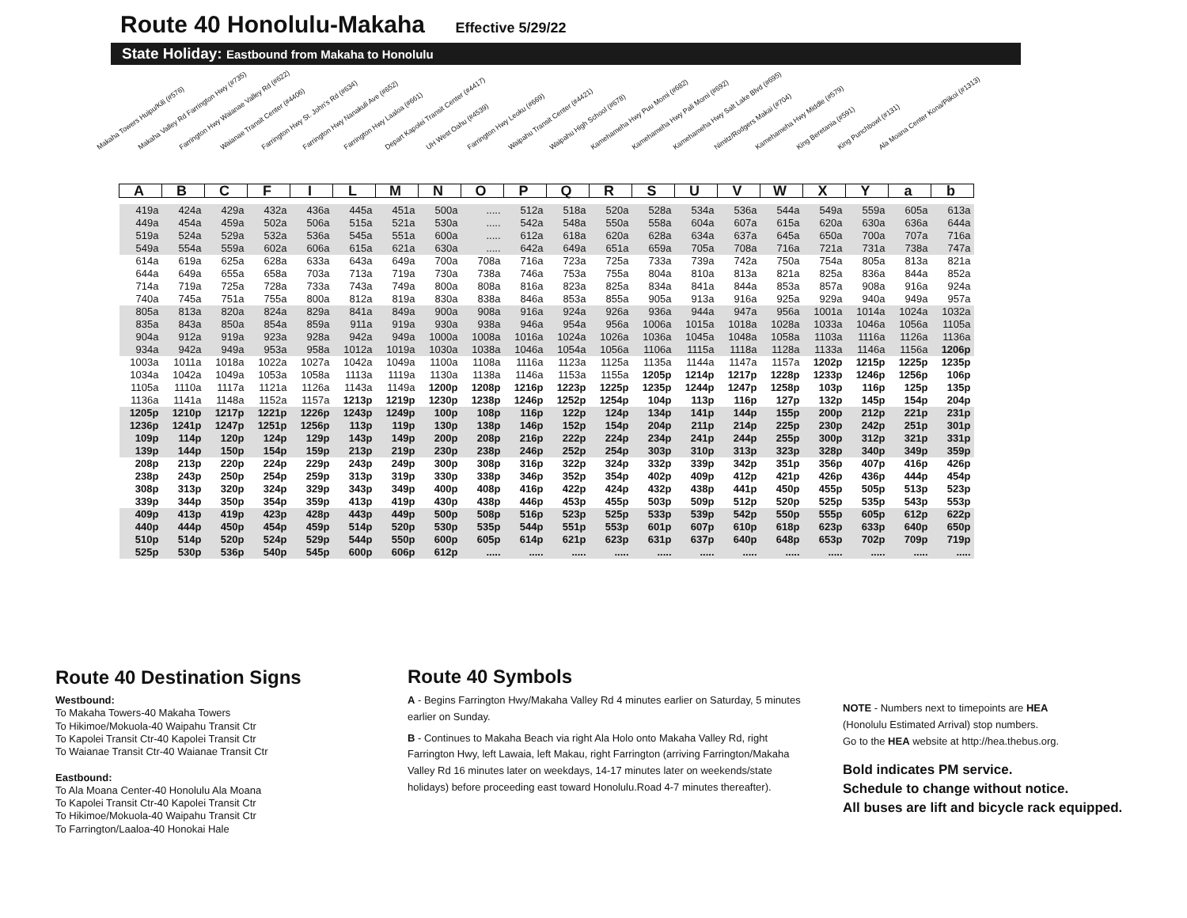Route 40 Honolulu-Makaha Effective 5/29/22
State Holiday: Eastbound from Makaha to Honolulu
Makaha Towers Huipu/Kili (#576)
Makaha Valley Rd Farrington Hwy (#735)
Farrington Hwy Waianae Valley Rd (#622)
Waianae Transit Center (#4406)
Farrington Hwy St. John's Rd (#634)
Farrington Hwy Nanakuli Ave (#652)
Farrington Hwy Laaloa (#661)
Depart Kapolei Transit Center (#4417)
UH West Oahu (#4539)
Farrington Hwy Leoku (#669)
Waipahu Transit Center (#4421)
Waipahu High School (#678)
Kamehameha Hwy Puu Momi (#682)
Kamehameha Hwy Pali Momi (#692)
Kamehameha Hwy Salt Lake Blvd (#695)
Nimitz/Rodgers Makai (#704)
Kamehameha Hwy Middle (#579)
King Beretania (#591)
King Punchbowl (#131)
Ala Moana Center Kona/Piikoi (#1313)
| A | B | C | F | I | L | M | N | O | P | Q | R | S | U | V | W | X | Y | a | b |
| --- | --- | --- | --- | --- | --- | --- | --- | --- | --- | --- | --- | --- | --- | --- | --- | --- | --- | --- | --- |
| 419a | 424a | 429a | 432a | 436a | 445a | 451a | 500a | ..... | 512a | 518a | 520a | 528a | 534a | 536a | 544a | 549a | 559a | 605a | 613a |
| 449a | 454a | 459a | 502a | 506a | 515a | 521a | 530a | ..... | 542a | 548a | 550a | 558a | 604a | 607a | 615a | 620a | 630a | 636a | 644a |
| 519a | 524a | 529a | 532a | 536a | 545a | 551a | 600a | ..... | 612a | 618a | 620a | 628a | 634a | 637a | 645a | 650a | 700a | 707a | 716a |
| 549a | 554a | 559a | 602a | 606a | 615a | 621a | 630a | ..... | 642a | 649a | 651a | 659a | 705a | 708a | 716a | 721a | 731a | 738a | 747a |
| 614a | 619a | 625a | 628a | 633a | 643a | 649a | 700a | 708a | 716a | 723a | 725a | 733a | 739a | 742a | 750a | 754a | 805a | 813a | 821a |
| 644a | 649a | 655a | 658a | 703a | 713a | 719a | 730a | 738a | 746a | 753a | 755a | 804a | 810a | 813a | 821a | 825a | 836a | 844a | 852a |
| 714a | 719a | 725a | 728a | 733a | 743a | 749a | 800a | 808a | 816a | 823a | 825a | 834a | 841a | 844a | 853a | 857a | 908a | 916a | 924a |
| 740a | 745a | 751a | 755a | 800a | 812a | 819a | 830a | 838a | 846a | 853a | 855a | 905a | 913a | 916a | 925a | 929a | 940a | 949a | 957a |
| 805a | 813a | 820a | 824a | 829a | 841a | 849a | 900a | 908a | 916a | 924a | 926a | 936a | 944a | 947a | 956a | 1001a | 1014a | 1024a | 1032a |
| 835a | 843a | 850a | 854a | 859a | 911a | 919a | 930a | 938a | 946a | 954a | 956a | 1006a | 1015a | 1018a | 1028a | 1033a | 1046a | 1056a | 1105a |
| 904a | 912a | 919a | 923a | 928a | 942a | 949a | 1000a | 1008a | 1016a | 1024a | 1026a | 1036a | 1045a | 1048a | 1058a | 1103a | 1116a | 1126a | 1136a |
| 934a | 942a | 949a | 953a | 958a | 1012a | 1019a | 1030a | 1038a | 1046a | 1054a | 1056a | 1106a | 1115a | 1118a | 1128a | 1133a | 1146a | 1156a | 1206p |
| 1003a | 1011a | 1018a | 1022a | 1027a | 1042a | 1049a | 1100a | 1108a | 1116a | 1123a | 1125a | 1135a | 1144a | 1147a | 1157a | 1202p | 1215p | 1225p | 1235p |
| 1034a | 1042a | 1049a | 1053a | 1058a | 1113a | 1119a | 1130a | 1138a | 1146a | 1153a | 1155a | 1205p | 1214p | 1217p | 1228p | 1233p | 1246p | 1256p | 106p |
| 1105a | 1110a | 1117a | 1121a | 1126a | 1143a | 1149a | 1200p | 1208p | 1216p | 1223p | 1225p | 1235p | 1244p | 1247p | 1258p | 103p | 116p | 125p | 135p |
| 1136a | 1141a | 1148a | 1152a | 1157a | 1213p | 1219p | 1230p | 1238p | 1246p | 1252p | 1254p | 104p | 113p | 116p | 127p | 132p | 145p | 154p | 204p |
| 1205p | 1210p | 1217p | 1221p | 1226p | 1243p | 1249p | 100p | 108p | 116p | 122p | 124p | 134p | 141p | 144p | 155p | 200p | 212p | 221p | 231p |
| 1236p | 1241p | 1247p | 1251p | 1256p | 113p | 119p | 130p | 138p | 146p | 152p | 154p | 204p | 211p | 214p | 225p | 230p | 242p | 251p | 301p |
| 109p | 114p | 120p | 124p | 129p | 143p | 149p | 200p | 208p | 216p | 222p | 224p | 234p | 241p | 244p | 255p | 300p | 312p | 321p | 331p |
| 139p | 144p | 150p | 154p | 159p | 213p | 219p | 230p | 238p | 246p | 252p | 254p | 303p | 310p | 313p | 323p | 328p | 340p | 349p | 359p |
| 208p | 213p | 220p | 224p | 229p | 243p | 249p | 300p | 308p | 316p | 322p | 324p | 332p | 339p | 342p | 351p | 356p | 407p | 416p | 426p |
| 238p | 243p | 250p | 254p | 259p | 313p | 319p | 330p | 338p | 346p | 352p | 354p | 402p | 409p | 412p | 421p | 426p | 436p | 444p | 454p |
| 308p | 313p | 320p | 324p | 329p | 343p | 349p | 400p | 408p | 416p | 422p | 424p | 432p | 438p | 441p | 450p | 455p | 505p | 513p | 523p |
| 339p | 344p | 350p | 354p | 359p | 413p | 419p | 430p | 438p | 446p | 453p | 455p | 503p | 509p | 512p | 520p | 525p | 535p | 543p | 553p |
| 409p | 413p | 419p | 423p | 428p | 443p | 449p | 500p | 508p | 516p | 523p | 525p | 533p | 539p | 542p | 550p | 555p | 605p | 612p | 622p |
| 440p | 444p | 450p | 454p | 459p | 514p | 520p | 530p | 535p | 544p | 551p | 553p | 601p | 607p | 610p | 618p | 623p | 633p | 640p | 650p |
| 510p | 514p | 520p | 524p | 529p | 544p | 550p | 600p | 605p | 614p | 621p | 623p | 631p | 637p | 640p | 648p | 653p | 702p | 709p | 719p |
| 525p | 530p | 536p | 540p | 545p | 600p | 606p | 612p | ..... | ..... | ..... | ..... | ..... | ..... | ..... | ..... | ..... | ..... | ..... | ..... |
Route 40 Destination Signs
Westbound:
To Makaha Towers-40 Makaha Towers
To Hikimoe/Mokuola-40 Waipahu Transit Ctr
To Kapolei Transit Ctr-40 Kapolei Transit Ctr
To Waianae Transit Ctr-40 Waianae Transit Ctr
Eastbound:
To Ala Moana Center-40 Honolulu Ala Moana
To Kapolei Transit Ctr-40 Kapolei Transit Ctr
To Hikimoe/Mokuola-40 Waipahu Transit Ctr
To Farrington/Laaloa-40 Honokai Hale
Route 40 Symbols
A - Begins Farrington Hwy/Makaha Valley Rd 4 minutes earlier on Saturday, 5 minutes earlier on Sunday.
B - Continues to Makaha Beach via right Ala Holo onto Makaha Valley Rd, right Farrington Hwy, left Lawaia, left Makau, right Farrington (arriving Farrington/Makaha Valley Rd 16 minutes later on weekdays, 14-17 minutes later on weekends/state holidays) before proceeding east toward Honolulu.Road 4-7 minutes thereafter).
NOTE - Numbers next to timepoints are HEA
(Honolulu Estimated Arrival) stop numbers.
Go to the HEA website at http://hea.thebus.org.
Bold indicates PM service.
Schedule to change without notice.
All buses are lift and bicycle rack equipped.